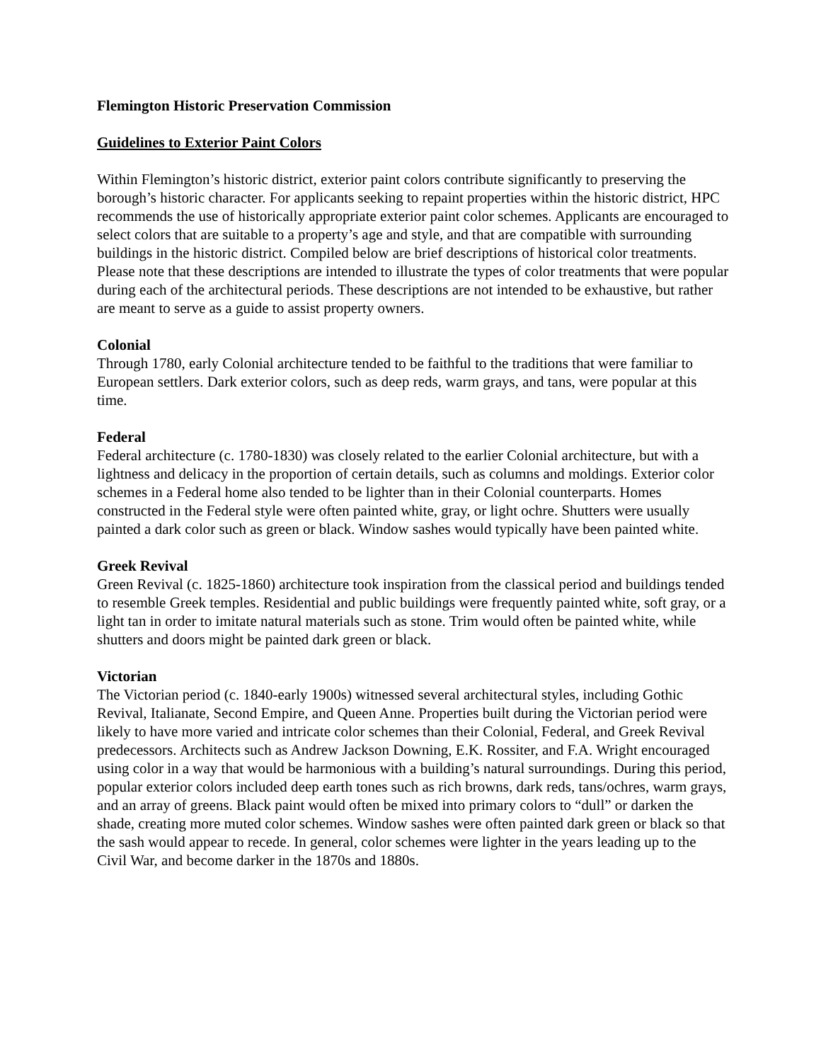Flemington Historic Preservation Commission
Guidelines to Exterior Paint Colors
Within Flemington’s historic district, exterior paint colors contribute significantly to preserving the borough’s historic character. For applicants seeking to repaint properties within the historic district, HPC recommends the use of historically appropriate exterior paint color schemes. Applicants are encouraged to select colors that are suitable to a property’s age and style, and that are compatible with surrounding buildings in the historic district. Compiled below are brief descriptions of historical color treatments. Please note that these descriptions are intended to illustrate the types of color treatments that were popular during each of the architectural periods. These descriptions are not intended to be exhaustive, but rather are meant to serve as a guide to assist property owners.
Colonial
Through 1780, early Colonial architecture tended to be faithful to the traditions that were familiar to European settlers. Dark exterior colors, such as deep reds, warm grays, and tans, were popular at this time.
Federal
Federal architecture (c. 1780-1830) was closely related to the earlier Colonial architecture, but with a lightness and delicacy in the proportion of certain details, such as columns and moldings. Exterior color schemes in a Federal home also tended to be lighter than in their Colonial counterparts. Homes constructed in the Federal style were often painted white, gray, or light ochre. Shutters were usually painted a dark color such as green or black. Window sashes would typically have been painted white.
Greek Revival
Green Revival (c. 1825-1860) architecture took inspiration from the classical period and buildings tended to resemble Greek temples. Residential and public buildings were frequently painted white, soft gray, or a light tan in order to imitate natural materials such as stone. Trim would often be painted white, while shutters and doors might be painted dark green or black.
Victorian
The Victorian period (c. 1840-early 1900s) witnessed several architectural styles, including Gothic Revival, Italianate, Second Empire, and Queen Anne. Properties built during the Victorian period were likely to have more varied and intricate color schemes than their Colonial, Federal, and Greek Revival predecessors. Architects such as Andrew Jackson Downing, E.K. Rossiter, and F.A. Wright encouraged using color in a way that would be harmonious with a building’s natural surroundings. During this period, popular exterior colors included deep earth tones such as rich browns, dark reds, tans/ochres, warm grays, and an array of greens. Black paint would often be mixed into primary colors to “dull” or darken the shade, creating more muted color schemes. Window sashes were often painted dark green or black so that the sash would appear to recede. In general, color schemes were lighter in the years leading up to the Civil War, and become darker in the 1870s and 1880s.